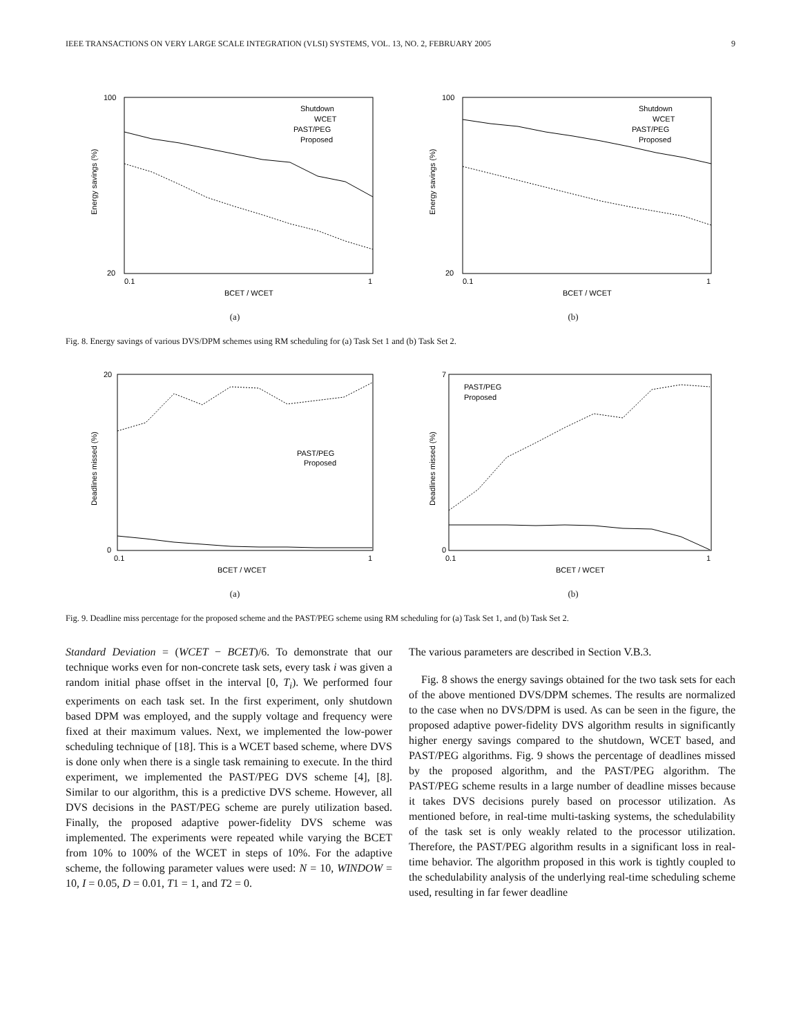IEEE TRANSACTIONS ON VERY LARGE SCALE INTEGRATION (VLSI) SYSTEMS, VOL. 13, NO. 2, FEBRUARY 2005 9
Energy savings (%)
100
20
0.1
1
BCET / WCET
Shutdown
WCET
PAST/PEG
Proposed
(a)
Energy savings (%)
100
20
0.1
1
BCET / WCET
Shutdown
WCET
PAST/PEG
Proposed
(b)
Fig. 8. Energy savings of various DVS/DPM schemes using RM scheduling for (a) Task Set 1 and (b) Task Set 2.
Deadlines missed (%)
20
0
0.1
1
BCET / WCET
PAST/PEG
Proposed
(a)
Deadlines missed (%)
7
0
0.1
1
BCET / WCET
PAST/PEG
Proposed
(b)
Fig. 9. Deadline miss percentage for the proposed scheme and the PAST/PEG scheme using RM scheduling for (a) Task Set 1, and (b) Task Set 2.
Standard Deviation = (WCET − BCET)/6. To demonstrate that our technique works even for non-concrete task sets, every task i was given a random initial phase offset in the interval [0, T<sub>i</sub>). We performed four experiments on each task set. In the first experiment, only shutdown based DPM was employed, and the supply voltage and frequency were fixed at their maximum values. Next, we implemented the low-power scheduling technique of [18]. This is a WCET based scheme, where DVS is done only when there is a single task remaining to execute. In the third experiment, we implemented the PAST/PEG DVS scheme [4], [8]. Similar to our algorithm, this is a predictive DVS scheme. However, all DVS decisions in the PAST/PEG scheme are purely utilization based. Finally, the proposed adaptive power-fidelity DVS scheme was implemented. The experiments were repeated while varying the BCET from 10% to 100% of the WCET in steps of 10%. For the adaptive scheme, the following parameter values were used: N = 10, WINDOW = 10, I = 0.05, D = 0.01, T1 = 1, and T2 = 0.
The various parameters are described in Section V.B.3.
Fig. 8 shows the energy savings obtained for the two task sets for each of the above mentioned DVS/DPM schemes. The results are normalized to the case when no DVS/DPM is used. As can be seen in the figure, the proposed adaptive power-fidelity DVS algorithm results in significantly higher energy savings compared to the shutdown, WCET based, and PAST/PEG algorithms. Fig. 9 shows the percentage of deadlines missed by the proposed algorithm, and the PAST/PEG algorithm. The PAST/PEG scheme results in a large number of deadline misses because it takes DVS decisions purely based on processor utilization. As mentioned before, in real-time multi-tasking systems, the schedulability of the task set is only weakly related to the processor utilization. Therefore, the PAST/PEG algorithm results in a significant loss in real-time behavior. The algorithm proposed in this work is tightly coupled to the schedulability analysis of the underlying real-time scheduling scheme used, resulting in far fewer deadline